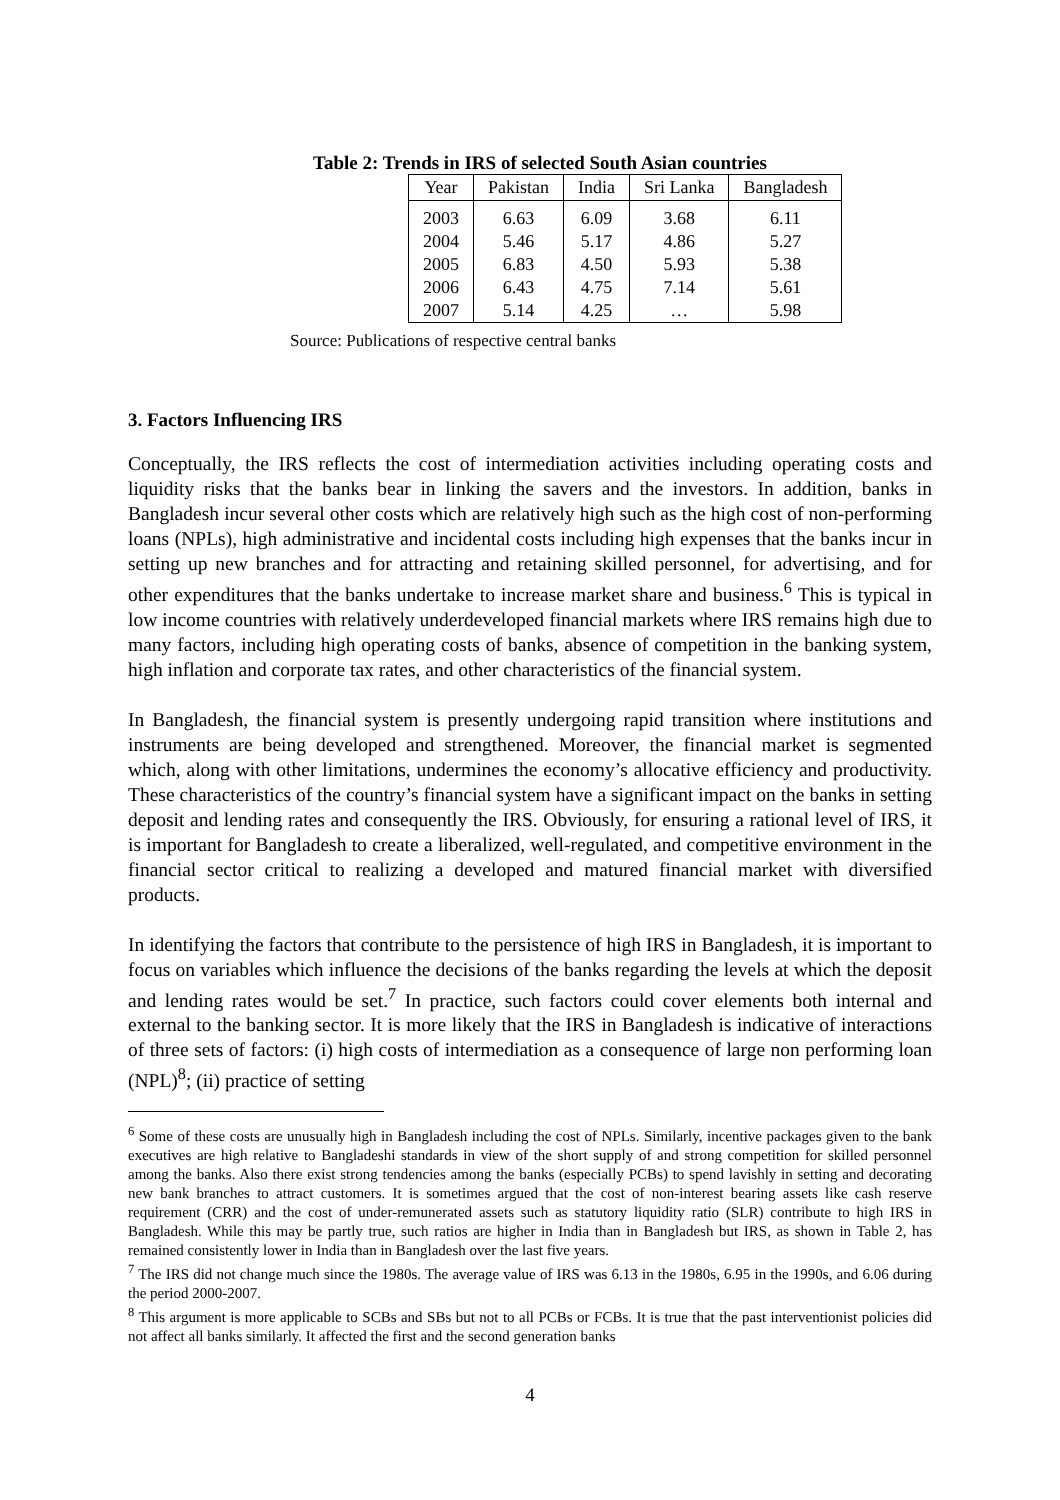Table 2: Trends in IRS of selected South Asian countries
| Year | Pakistan | India | Sri Lanka | Bangladesh |
| --- | --- | --- | --- | --- |
| 2003 | 6.63 | 6.09 | 3.68 | 6.11 |
| 2004 | 5.46 | 5.17 | 4.86 | 5.27 |
| 2005 | 6.83 | 4.50 | 5.93 | 5.38 |
| 2006 | 6.43 | 4.75 | 7.14 | 5.61 |
| 2007 | 5.14 | 4.25 | … | 5.98 |
Source: Publications of respective central banks
3. Factors Influencing IRS
Conceptually, the IRS reflects the cost of intermediation activities including operating costs and liquidity risks that the banks bear in linking the savers and the investors. In addition, banks in Bangladesh incur several other costs which are relatively high such as the high cost of non-performing loans (NPLs), high administrative and incidental costs including high expenses that the banks incur in setting up new branches and for attracting and retaining skilled personnel, for advertising, and for other expenditures that the banks undertake to increase market share and business.<sup>6</sup> This is typical in low income countries with relatively underdeveloped financial markets where IRS remains high due to many factors, including high operating costs of banks, absence of competition in the banking system, high inflation and corporate tax rates, and other characteristics of the financial system.
In Bangladesh, the financial system is presently undergoing rapid transition where institutions and instruments are being developed and strengthened. Moreover, the financial market is segmented which, along with other limitations, undermines the economy’s allocative efficiency and productivity. These characteristics of the country’s financial system have a significant impact on the banks in setting deposit and lending rates and consequently the IRS. Obviously, for ensuring a rational level of IRS, it is important for Bangladesh to create a liberalized, well-regulated, and competitive environment in the financial sector critical to realizing a developed and matured financial market with diversified products.
In identifying the factors that contribute to the persistence of high IRS in Bangladesh, it is important to focus on variables which influence the decisions of the banks regarding the levels at which the deposit and lending rates would be set.<sup>7</sup> In practice, such factors could cover elements both internal and external to the banking sector. It is more likely that the IRS in Bangladesh is indicative of interactions of three sets of factors: (i) high costs of intermediation as a consequence of large non performing loan (NPL)<sup>8</sup>; (ii) practice of setting
<sup>6</sup> Some of these costs are unusually high in Bangladesh including the cost of NPLs. Similarly, incentive packages given to the bank executives are high relative to Bangladeshi standards in view of the short supply of and strong competition for skilled personnel among the banks. Also there exist strong tendencies among the banks (especially PCBs) to spend lavishly in setting and decorating new bank branches to attract customers. It is sometimes argued that the cost of non-interest bearing assets like cash reserve requirement (CRR) and the cost of under-remunerated assets such as statutory liquidity ratio (SLR) contribute to high IRS in Bangladesh. While this may be partly true, such ratios are higher in India than in Bangladesh but IRS, as shown in Table 2, has remained consistently lower in India than in Bangladesh over the last five years.
<sup>7</sup> The IRS did not change much since the 1980s. The average value of IRS was 6.13 in the 1980s, 6.95 in the 1990s, and 6.06 during the period 2000-2007.
<sup>8</sup> This argument is more applicable to SCBs and SBs but not to all PCBs or FCBs. It is true that the past interventionist policies did not affect all banks similarly. It affected the first and the second generation banks
4